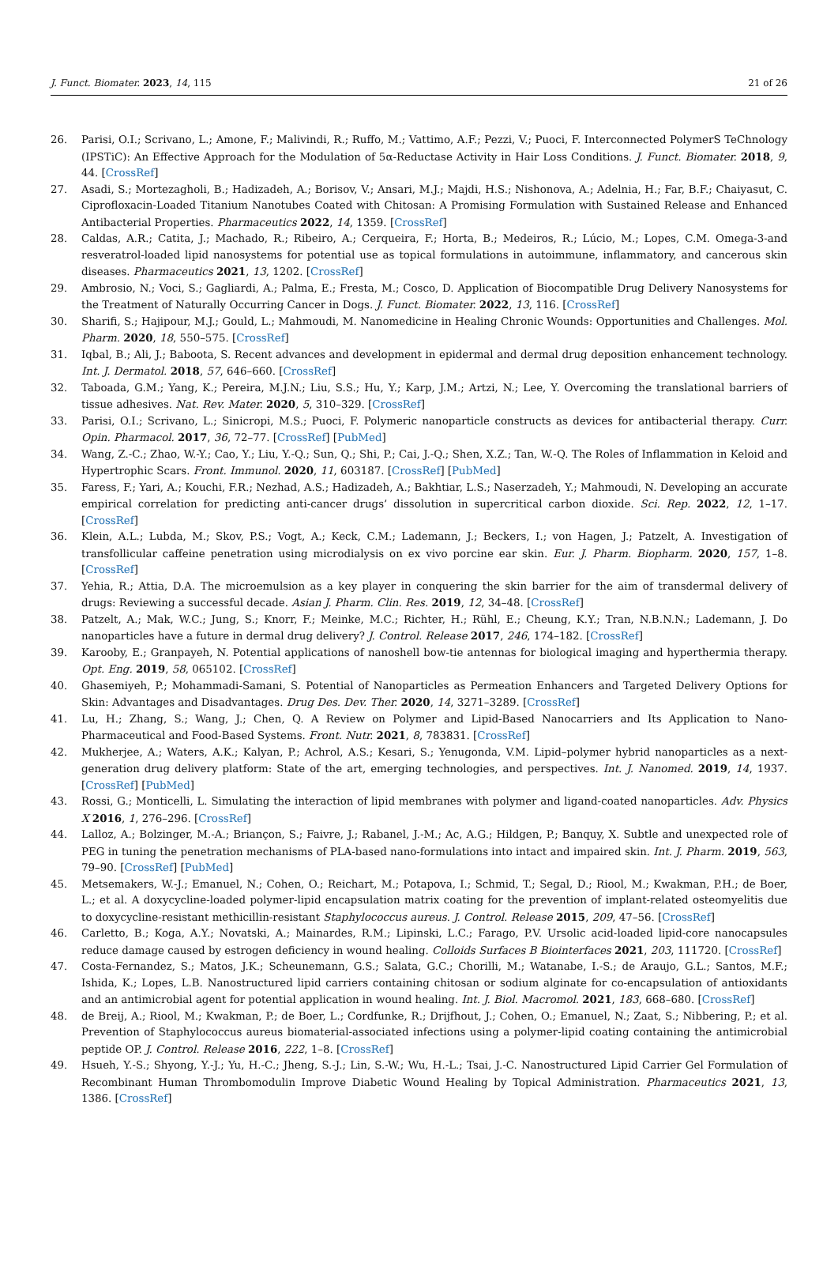J. Funct. Biomater. 2023, 14, 115 21 of 26
26. Parisi, O.I.; Scrivano, L.; Amone, F.; Malivindi, R.; Ruffo, M.; Vattimo, A.F.; Pezzi, V.; Puoci, F. Interconnected PolymerS TeChnology (IPSTiC): An Effective Approach for the Modulation of 5α-Reductase Activity in Hair Loss Conditions. J. Funct. Biomater. 2018, 9, 44. [CrossRef]
27. Asadi, S.; Mortezagholi, B.; Hadizadeh, A.; Borisov, V.; Ansari, M.J.; Majdi, H.S.; Nishonova, A.; Adelnia, H.; Far, B.F.; Chaiyasut, C. Ciprofloxacin-Loaded Titanium Nanotubes Coated with Chitosan: A Promising Formulation with Sustained Release and Enhanced Antibacterial Properties. Pharmaceutics 2022, 14, 1359. [CrossRef]
28. Caldas, A.R.; Catita, J.; Machado, R.; Ribeiro, A.; Cerqueira, F.; Horta, B.; Medeiros, R.; Lúcio, M.; Lopes, C.M. Omega-3-and resveratrol-loaded lipid nanosystems for potential use as topical formulations in autoimmune, inflammatory, and cancerous skin diseases. Pharmaceutics 2021, 13, 1202. [CrossRef]
29. Ambrosio, N.; Voci, S.; Gagliardi, A.; Palma, E.; Fresta, M.; Cosco, D. Application of Biocompatible Drug Delivery Nanosystems for the Treatment of Naturally Occurring Cancer in Dogs. J. Funct. Biomater. 2022, 13, 116. [CrossRef]
30. Sharifi, S.; Hajipour, M.J.; Gould, L.; Mahmoudi, M. Nanomedicine in Healing Chronic Wounds: Opportunities and Challenges. Mol. Pharm. 2020, 18, 550–575. [CrossRef]
31. Iqbal, B.; Ali, J.; Baboota, S. Recent advances and development in epidermal and dermal drug deposition enhancement technology. Int. J. Dermatol. 2018, 57, 646–660. [CrossRef]
32. Taboada, G.M.; Yang, K.; Pereira, M.J.N.; Liu, S.S.; Hu, Y.; Karp, J.M.; Artzi, N.; Lee, Y. Overcoming the translational barriers of tissue adhesives. Nat. Rev. Mater. 2020, 5, 310–329. [CrossRef]
33. Parisi, O.I.; Scrivano, L.; Sinicropi, M.S.; Puoci, F. Polymeric nanoparticle constructs as devices for antibacterial therapy. Curr. Opin. Pharmacol. 2017, 36, 72–77. [CrossRef] [PubMed]
34. Wang, Z.-C.; Zhao, W.-Y.; Cao, Y.; Liu, Y.-Q.; Sun, Q.; Shi, P.; Cai, J.-Q.; Shen, X.Z.; Tan, W.-Q. The Roles of Inflammation in Keloid and Hypertrophic Scars. Front. Immunol. 2020, 11, 603187. [CrossRef] [PubMed]
35. Faress, F.; Yari, A.; Kouchi, F.R.; Nezhad, A.S.; Hadizadeh, A.; Bakhtiar, L.S.; Naserzadeh, Y.; Mahmoudi, N. Developing an accurate empirical correlation for predicting anti-cancer drugs’ dissolution in supercritical carbon dioxide. Sci. Rep. 2022, 12, 1–17. [CrossRef]
36. Klein, A.L.; Lubda, M.; Skov, P.S.; Vogt, A.; Keck, C.M.; Lademann, J.; Beckers, I.; von Hagen, J.; Patzelt, A. Investigation of transfollicular caffeine penetration using microdialysis on ex vivo porcine ear skin. Eur. J. Pharm. Biopharm. 2020, 157, 1–8. [CrossRef]
37. Yehia, R.; Attia, D.A. The microemulsion as a key player in conquering the skin barrier for the aim of transdermal delivery of drugs: Reviewing a successful decade. Asian J. Pharm. Clin. Res. 2019, 12, 34–48. [CrossRef]
38. Patzelt, A.; Mak, W.C.; Jung, S.; Knorr, F.; Meinke, M.C.; Richter, H.; Rühl, E.; Cheung, K.Y.; Tran, N.B.N.N.; Lademann, J. Do nanoparticles have a future in dermal drug delivery? J. Control. Release 2017, 246, 174–182. [CrossRef]
39. Karooby, E.; Granpayeh, N. Potential applications of nanoshell bow-tie antennas for biological imaging and hyperthermia therapy. Opt. Eng. 2019, 58, 065102. [CrossRef]
40. Ghasemiyeh, P.; Mohammadi-Samani, S. Potential of Nanoparticles as Permeation Enhancers and Targeted Delivery Options for Skin: Advantages and Disadvantages. Drug Des. Dev. Ther. 2020, 14, 3271–3289. [CrossRef]
41. Lu, H.; Zhang, S.; Wang, J.; Chen, Q. A Review on Polymer and Lipid-Based Nanocarriers and Its Application to Nano-Pharmaceutical and Food-Based Systems. Front. Nutr. 2021, 8, 783831. [CrossRef]
42. Mukherjee, A.; Waters, A.K.; Kalyan, P.; Achrol, A.S.; Kesari, S.; Yenugonda, V.M. Lipid–polymer hybrid nanoparticles as a next-generation drug delivery platform: State of the art, emerging technologies, and perspectives. Int. J. Nanomed. 2019, 14, 1937. [CrossRef] [PubMed]
43. Rossi, G.; Monticelli, L. Simulating the interaction of lipid membranes with polymer and ligand-coated nanoparticles. Adv. Physics X 2016, 1, 276–296. [CrossRef]
44. Lalloz, A.; Bolzinger, M.-A.; Briançon, S.; Faivre, J.; Rabanel, J.-M.; Ac, A.G.; Hildgen, P.; Banquy, X. Subtle and unexpected role of PEG in tuning the penetration mechanisms of PLA-based nano-formulations into intact and impaired skin. Int. J. Pharm. 2019, 563, 79–90. [CrossRef] [PubMed]
45. Metsemakers, W.-J.; Emanuel, N.; Cohen, O.; Reichart, M.; Potapova, I.; Schmid, T.; Segal, D.; Riool, M.; Kwakman, P.H.; de Boer, L.; et al. A doxycycline-loaded polymer-lipid encapsulation matrix coating for the prevention of implant-related osteomyelitis due to doxycycline-resistant methicillin-resistant Staphylococcus aureus. J. Control. Release 2015, 209, 47–56. [CrossRef]
46. Carletto, B.; Koga, A.Y.; Novatski, A.; Mainardes, R.M.; Lipinski, L.C.; Farago, P.V. Ursolic acid-loaded lipid-core nanocapsules reduce damage caused by estrogen deficiency in wound healing. Colloids Surfaces B Biointerfaces 2021, 203, 111720. [CrossRef]
47. Costa-Fernandez, S.; Matos, J.K.; Scheunemann, G.S.; Salata, G.C.; Chorilli, M.; Watanabe, I.-S.; de Araujo, G.L.; Santos, M.F.; Ishida, K.; Lopes, L.B. Nanostructured lipid carriers containing chitosan or sodium alginate for co-encapsulation of antioxidants and an antimicrobial agent for potential application in wound healing. Int. J. Biol. Macromol. 2021, 183, 668–680. [CrossRef]
48. de Breij, A.; Riool, M.; Kwakman, P.; de Boer, L.; Cordfunke, R.; Drijfhout, J.; Cohen, O.; Emanuel, N.; Zaat, S.; Nibbering, P.; et al. Prevention of Staphylococcus aureus biomaterial-associated infections using a polymer-lipid coating containing the antimicrobial peptide OP. J. Control. Release 2016, 222, 1–8. [CrossRef]
49. Hsueh, Y.-S.; Shyong, Y.-J.; Yu, H.-C.; Jheng, S.-J.; Lin, S.-W.; Wu, H.-L.; Tsai, J.-C. Nanostructured Lipid Carrier Gel Formulation of Recombinant Human Thrombomodulin Improve Diabetic Wound Healing by Topical Administration. Pharmaceutics 2021, 13, 1386. [CrossRef]